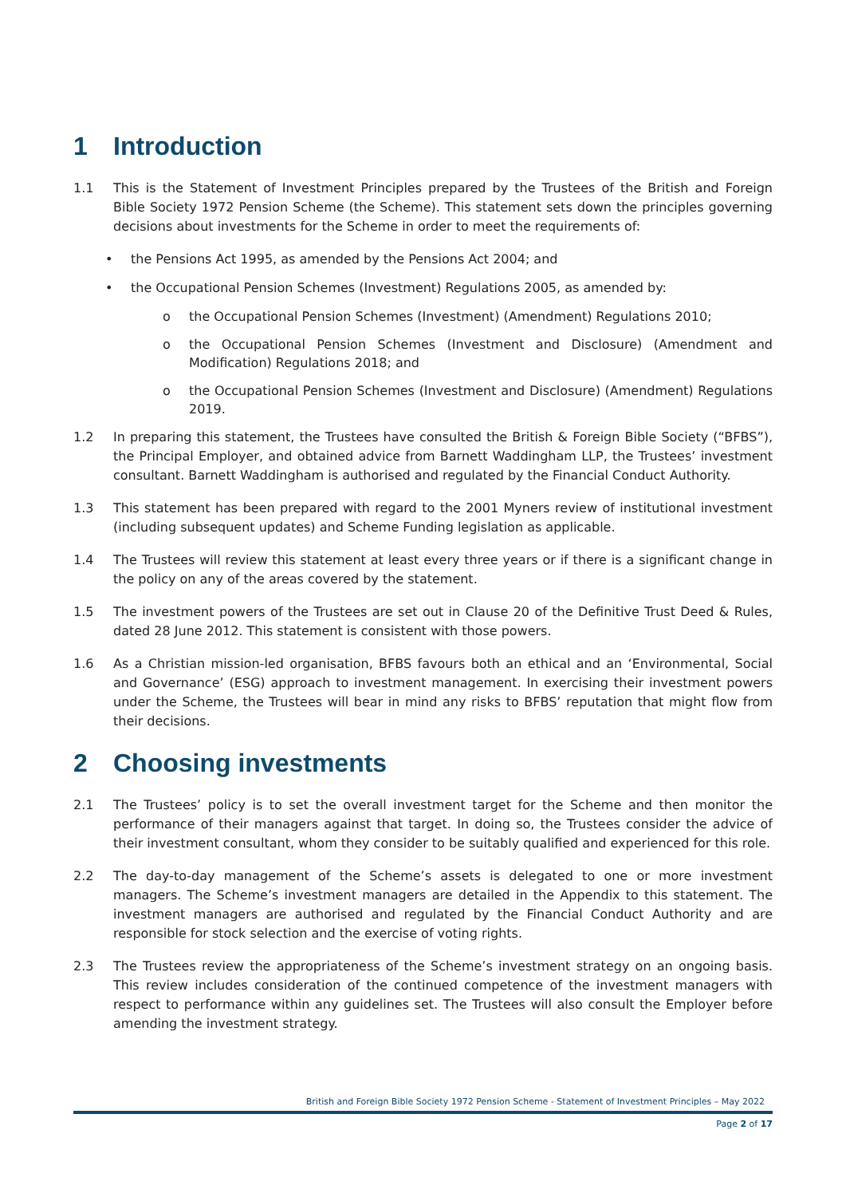1 Introduction
1.1 This is the Statement of Investment Principles prepared by the Trustees of the British and Foreign Bible Society 1972 Pension Scheme (the Scheme). This statement sets down the principles governing decisions about investments for the Scheme in order to meet the requirements of:
• the Pensions Act 1995, as amended by the Pensions Act 2004; and
• the Occupational Pension Schemes (Investment) Regulations 2005, as amended by:
o the Occupational Pension Schemes (Investment) (Amendment) Regulations 2010;
o the Occupational Pension Schemes (Investment and Disclosure) (Amendment and Modification) Regulations 2018; and
o the Occupational Pension Schemes (Investment and Disclosure) (Amendment) Regulations 2019.
1.2 In preparing this statement, the Trustees have consulted the British & Foreign Bible Society (“BFBS”), the Principal Employer, and obtained advice from Barnett Waddingham LLP, the Trustees’ investment consultant. Barnett Waddingham is authorised and regulated by the Financial Conduct Authority.
1.3 This statement has been prepared with regard to the 2001 Myners review of institutional investment (including subsequent updates) and Scheme Funding legislation as applicable.
1.4 The Trustees will review this statement at least every three years or if there is a significant change in the policy on any of the areas covered by the statement.
1.5 The investment powers of the Trustees are set out in Clause 20 of the Definitive Trust Deed & Rules, dated 28 June 2012. This statement is consistent with those powers.
1.6 As a Christian mission-led organisation, BFBS favours both an ethical and an ‘Environmental, Social and Governance’ (ESG) approach to investment management. In exercising their investment powers under the Scheme, the Trustees will bear in mind any risks to BFBS’ reputation that might flow from their decisions.
2 Choosing investments
2.1 The Trustees’ policy is to set the overall investment target for the Scheme and then monitor the performance of their managers against that target. In doing so, the Trustees consider the advice of their investment consultant, whom they consider to be suitably qualified and experienced for this role.
2.2 The day-to-day management of the Scheme’s assets is delegated to one or more investment managers. The Scheme’s investment managers are detailed in the Appendix to this statement. The investment managers are authorised and regulated by the Financial Conduct Authority and are responsible for stock selection and the exercise of voting rights.
2.3 The Trustees review the appropriateness of the Scheme’s investment strategy on an ongoing basis. This review includes consideration of the continued competence of the investment managers with respect to performance within any guidelines set. The Trustees will also consult the Employer before amending the investment strategy.
British and Foreign Bible Society 1972 Pension Scheme - Statement of Investment Principles – May 2022
Page 2 of 17